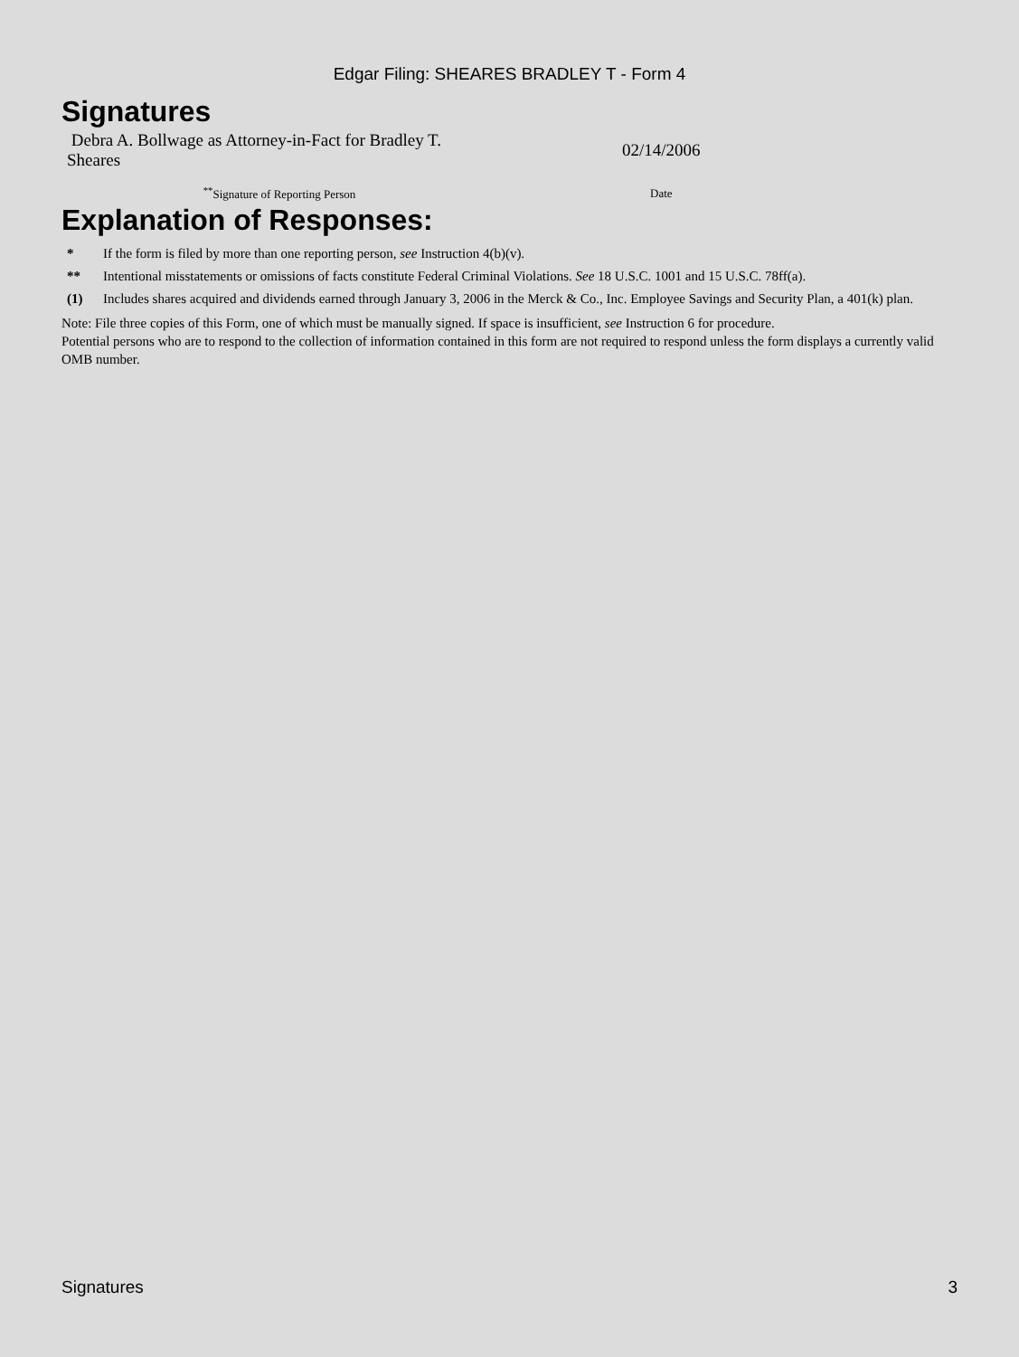Edgar Filing: SHEARES BRADLEY T - Form 4
Signatures
| Debra A. Bollwage as Attorney-in-Fact for Bradley T. Sheares | | 02/14/2006 |
| <sup>**</sup> Signature of Reporting Person | | Date |
Explanation of Responses:
| * | If the form is filed by more than one reporting person, see Instruction 4(b)(v). |
| ** | Intentional misstatements or omissions of facts constitute Federal Criminal Violations. See 18 U.S.C. 1001 and 15 U.S.C. 78ff(a). |
| (1) | Includes shares acquired and dividends earned through January 3, 2006 in the Merck & Co., Inc. Employee Savings and Security Plan, a 401(k) plan. |
Note: File three copies of this Form, one of which must be manually signed. If space is insufficient, see Instruction 6 for procedure.
Potential persons who are to respond to the collection of information contained in this form are not required to respond unless the form displays a currently valid OMB number.
Signatures 3